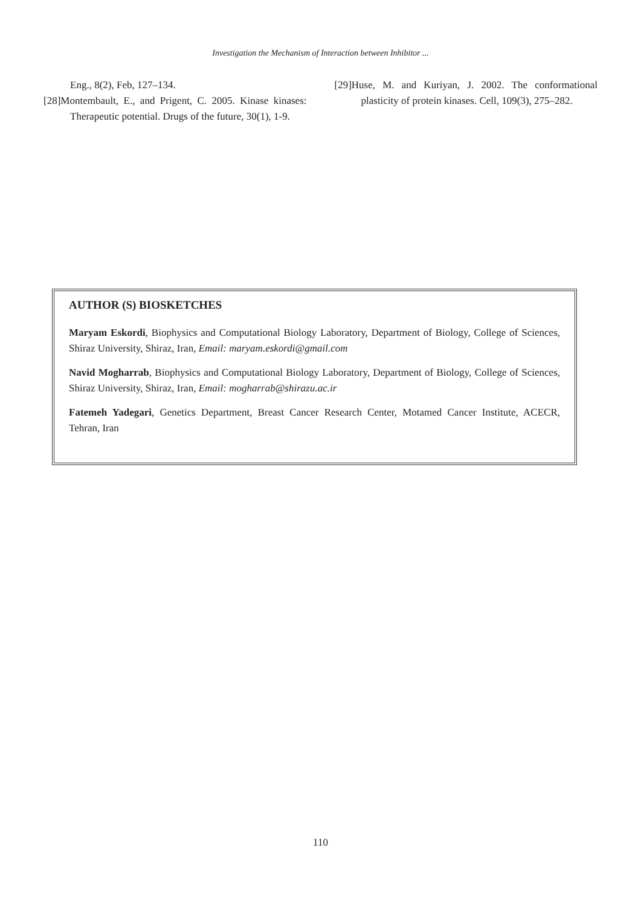Investigation the Mechanism of Interaction between Inhibitor ...
Eng., 8(2), Feb, 127–134.
[28]Montembault, E., and Prigent, C. 2005. Kinase kinases: Therapeutic potential. Drugs of the future, 30(1), 1-9.
[29]Huse, M. and Kuriyan, J. 2002. The conformational plasticity of protein kinases. Cell, 109(3), 275–282.
AUTHOR (S) BIOSKETCHES
Maryam Eskordi, Biophysics and Computational Biology Laboratory, Department of Biology, College of Sciences, Shiraz University, Shiraz, Iran, Email: maryam.eskordi@gmail.com
Navid Mogharrab, Biophysics and Computational Biology Laboratory, Department of Biology, College of Sciences, Shiraz University, Shiraz, Iran, Email: mogharrab@shirazu.ac.ir
Fatemeh Yadegari, Genetics Department, Breast Cancer Research Center, Motamed Cancer Institute, ACECR, Tehran, Iran
110